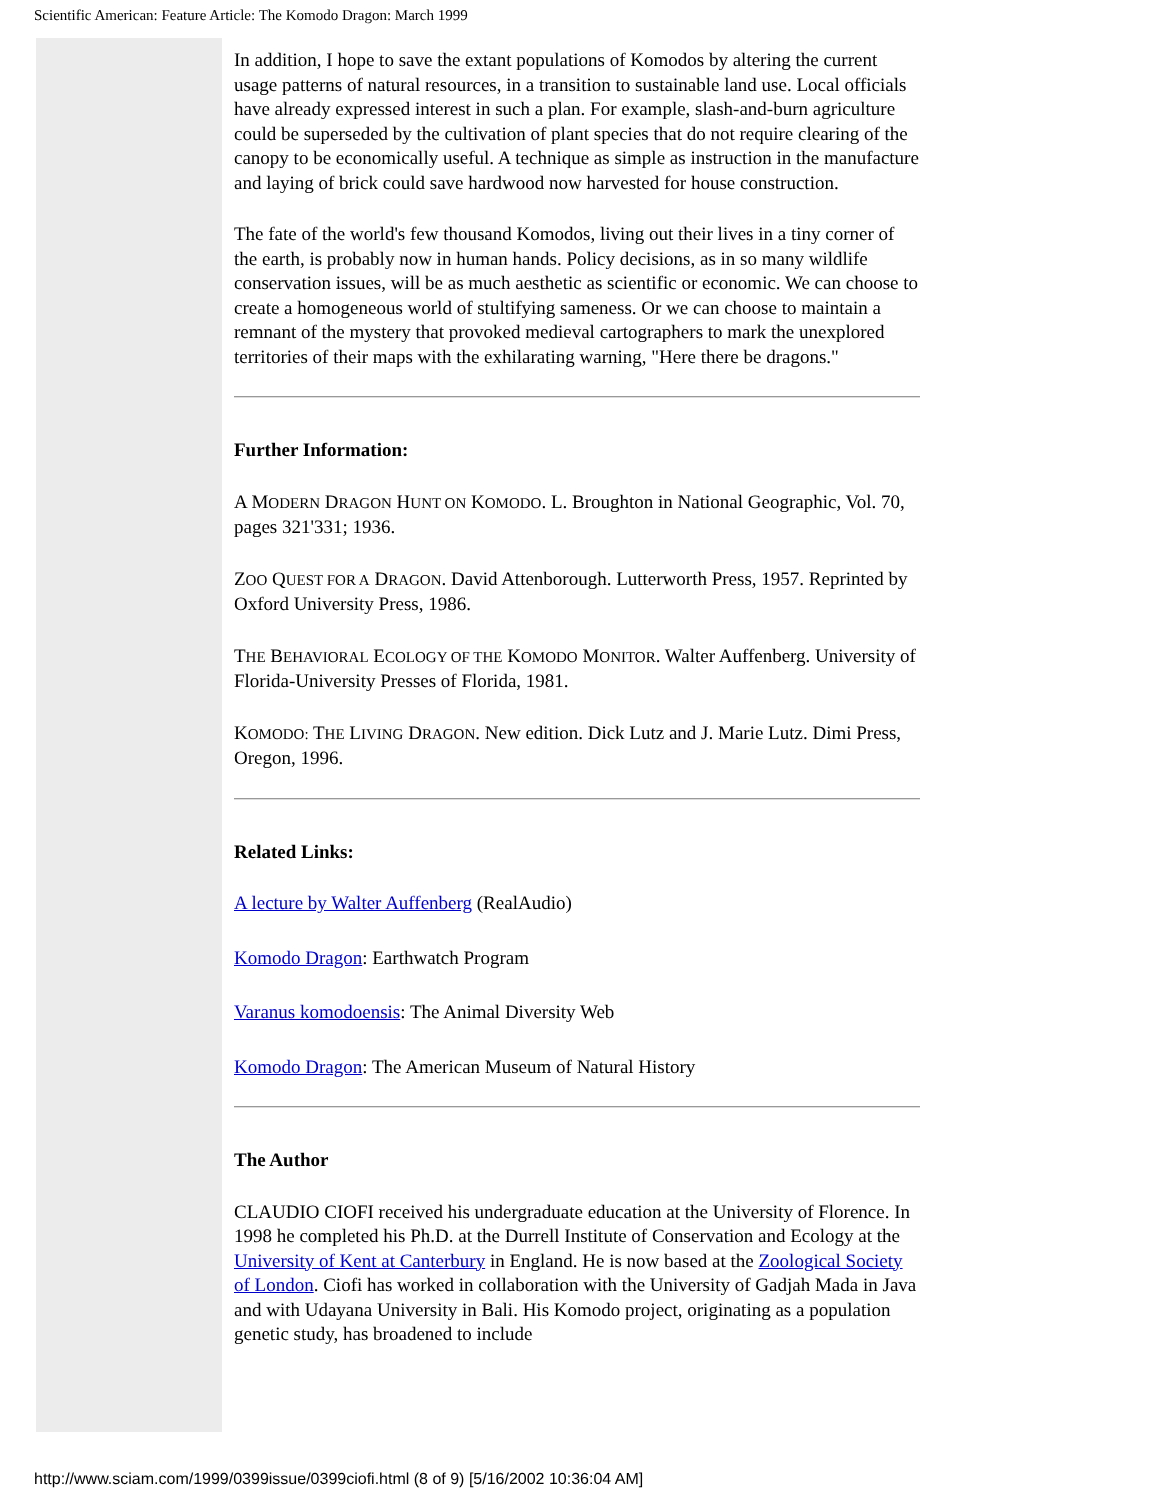Scientific American: Feature Article: The Komodo Dragon: March 1999
In addition, I hope to save the extant populations of Komodos by altering the current usage patterns of natural resources, in a transition to sustainable land use. Local officials have already expressed interest in such a plan. For example, slash-and-burn agriculture could be superseded by the cultivation of plant species that do not require clearing of the canopy to be economically useful. A technique as simple as instruction in the manufacture and laying of brick could save hardwood now harvested for house construction.
The fate of the world's few thousand Komodos, living out their lives in a tiny corner of the earth, is probably now in human hands. Policy decisions, as in so many wildlife conservation issues, will be as much aesthetic as scientific or economic. We can choose to create a homogeneous world of stultifying sameness. Or we can choose to maintain a remnant of the mystery that provoked medieval cartographers to mark the unexplored territories of their maps with the exhilarating warning, "Here there be dragons."
Further Information:
A MODERN DRAGON HUNT ON KOMODO. L. Broughton in National Geographic, Vol. 70, pages 321'331; 1936.
ZOO QUEST FOR A DRAGON. David Attenborough. Lutterworth Press, 1957. Reprinted by Oxford University Press, 1986.
THE BEHAVIORAL ECOLOGY OF THE KOMODO MONITOR. Walter Auffenberg. University of Florida-University Presses of Florida, 1981.
KOMODO: THE LIVING DRAGON. New edition. Dick Lutz and J. Marie Lutz. Dimi Press, Oregon, 1996.
Related Links:
A lecture by Walter Auffenberg (RealAudio)
Komodo Dragon: Earthwatch Program
Varanus komodoensis: The Animal Diversity Web
Komodo Dragon: The American Museum of Natural History
The Author
CLAUDIO CIOFI received his undergraduate education at the University of Florence. In 1998 he completed his Ph.D. at the Durrell Institute of Conservation and Ecology at the University of Kent at Canterbury in England. He is now based at the Zoological Society of London. Ciofi has worked in collaboration with the University of Gadjah Mada in Java and with Udayana University in Bali. His Komodo project, originating as a population genetic study, has broadened to include
http://www.sciam.com/1999/0399issue/0399ciofi.html (8 of 9) [5/16/2002 10:36:04 AM]